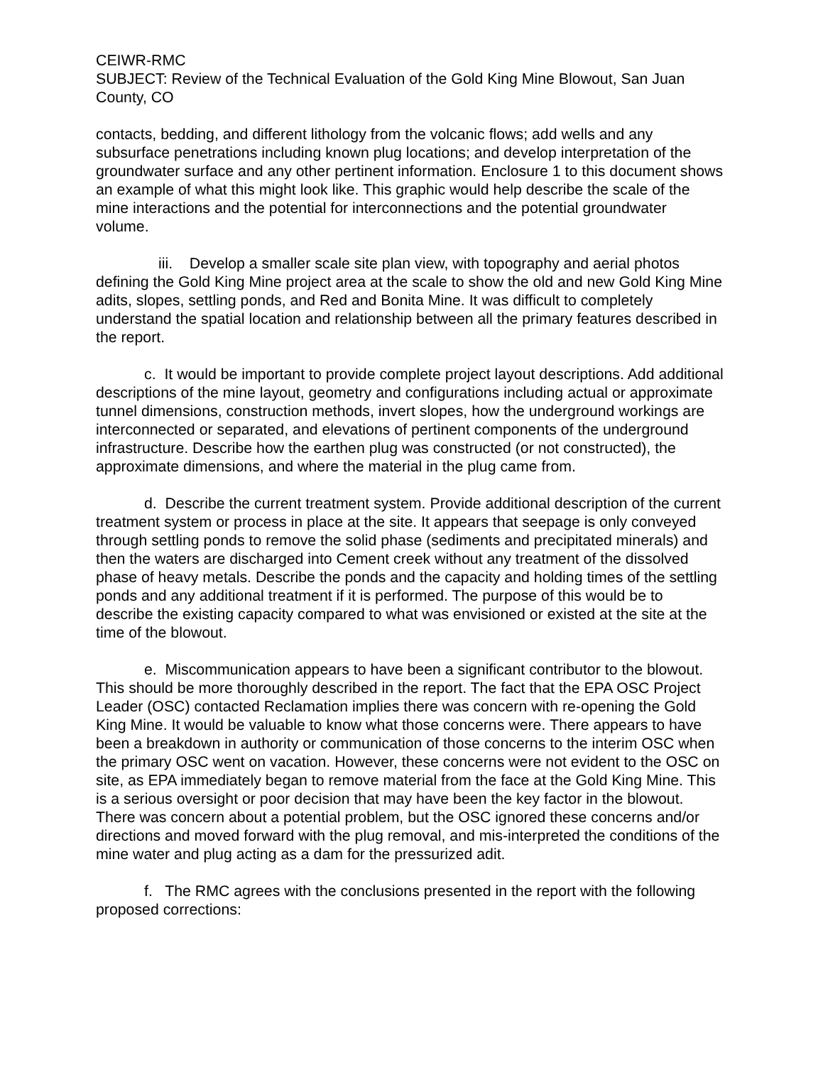CEIWR-RMC
SUBJECT: Review of the Technical Evaluation of the Gold King Mine Blowout, San Juan County, CO
contacts, bedding, and different lithology from the volcanic flows; add wells and any subsurface penetrations including known plug locations; and develop interpretation of the groundwater surface and any other pertinent information. Enclosure 1 to this document shows an example of what this might look like. This graphic would help describe the scale of the mine interactions and the potential for interconnections and the potential groundwater volume.
iii. Develop a smaller scale site plan view, with topography and aerial photos defining the Gold King Mine project area at the scale to show the old and new Gold King Mine adits, slopes, settling ponds, and Red and Bonita Mine. It was difficult to completely understand the spatial location and relationship between all the primary features described in the report.
c. It would be important to provide complete project layout descriptions. Add additional descriptions of the mine layout, geometry and configurations including actual or approximate tunnel dimensions, construction methods, invert slopes, how the underground workings are interconnected or separated, and elevations of pertinent components of the underground infrastructure. Describe how the earthen plug was constructed (or not constructed), the approximate dimensions, and where the material in the plug came from.
d. Describe the current treatment system. Provide additional description of the current treatment system or process in place at the site. It appears that seepage is only conveyed through settling ponds to remove the solid phase (sediments and precipitated minerals) and then the waters are discharged into Cement creek without any treatment of the dissolved phase of heavy metals. Describe the ponds and the capacity and holding times of the settling ponds and any additional treatment if it is performed. The purpose of this would be to describe the existing capacity compared to what was envisioned or existed at the site at the time of the blowout.
e. Miscommunication appears to have been a significant contributor to the blowout. This should be more thoroughly described in the report. The fact that the EPA OSC Project Leader (OSC) contacted Reclamation implies there was concern with re-opening the Gold King Mine. It would be valuable to know what those concerns were. There appears to have been a breakdown in authority or communication of those concerns to the interim OSC when the primary OSC went on vacation. However, these concerns were not evident to the OSC on site, as EPA immediately began to remove material from the face at the Gold King Mine. This is a serious oversight or poor decision that may have been the key factor in the blowout. There was concern about a potential problem, but the OSC ignored these concerns and/or directions and moved forward with the plug removal, and mis-interpreted the conditions of the mine water and plug acting as a dam for the pressurized adit.
f. The RMC agrees with the conclusions presented in the report with the following proposed corrections: